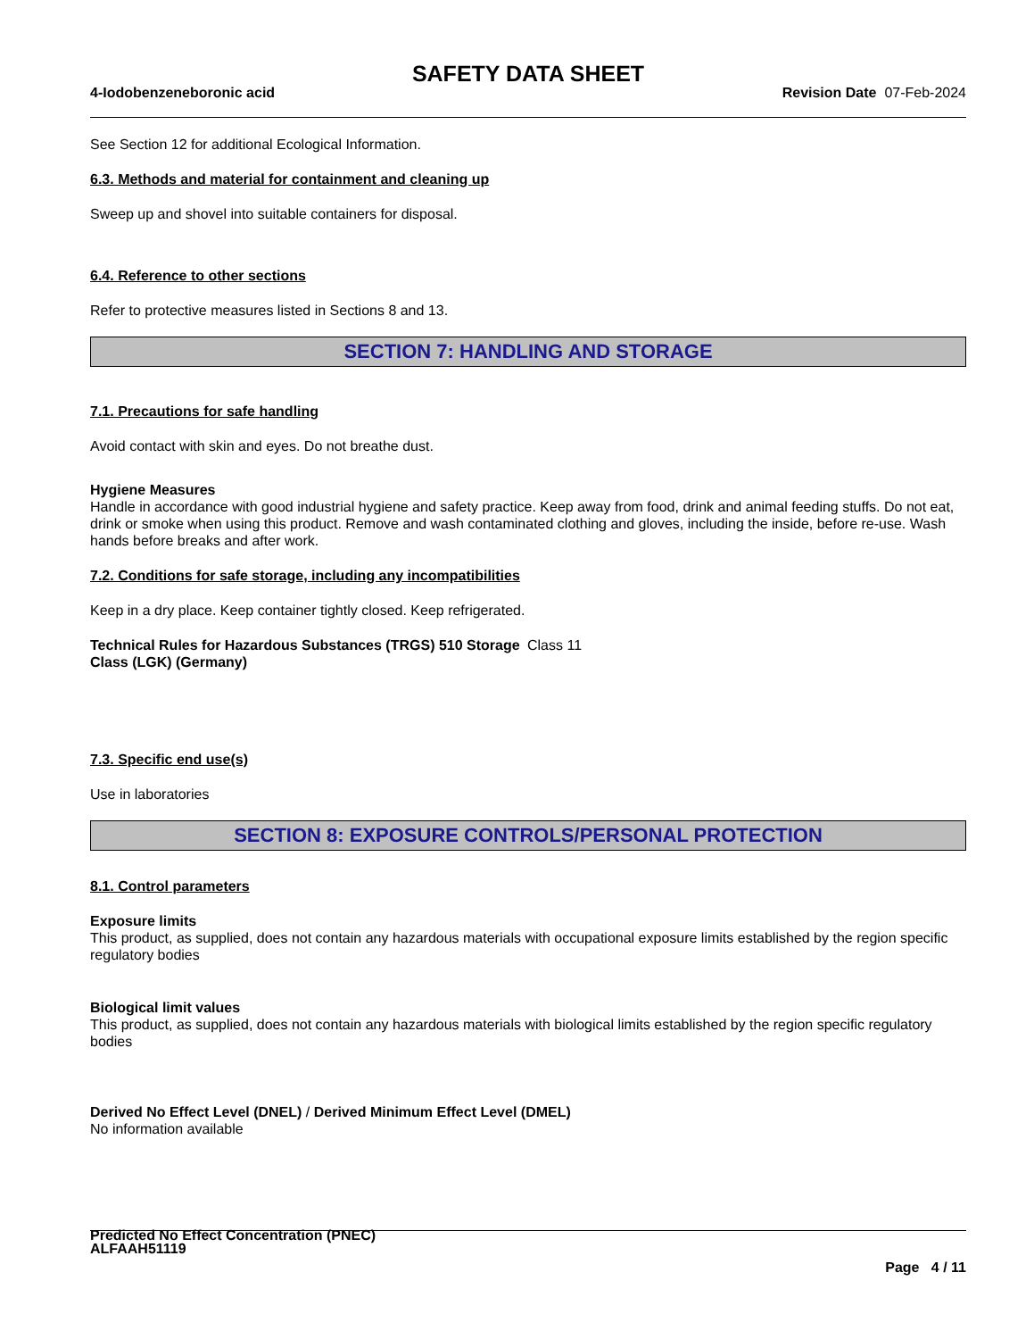SAFETY DATA SHEET
4-Iodobenzeneboronic acid Revision Date 07-Feb-2024
See Section 12 for additional Ecological Information.
6.3. Methods and material for containment and cleaning up
Sweep up and shovel into suitable containers for disposal.
6.4. Reference to other sections
Refer to protective measures listed in Sections 8 and 13.
SECTION 7: HANDLING AND STORAGE
7.1. Precautions for safe handling
Avoid contact with skin and eyes. Do not breathe dust.
Hygiene Measures
Handle in accordance with good industrial hygiene and safety practice. Keep away from food, drink and animal feeding stuffs. Do not eat, drink or smoke when using this product. Remove and wash contaminated clothing and gloves, including the inside, before re-use. Wash hands before breaks and after work.
7.2. Conditions for safe storage, including any incompatibilities
Keep in a dry place. Keep container tightly closed. Keep refrigerated.
Technical Rules for Hazardous Substances (TRGS) 510 Storage Class (LGK) (Germany)
Class 11
7.3. Specific end use(s)
Use in laboratories
SECTION 8: EXPOSURE CONTROLS/PERSONAL PROTECTION
8.1. Control parameters
Exposure limits
This product, as supplied, does not contain any hazardous materials with occupational exposure limits established by the region specific regulatory bodies
Biological limit values
This product, as supplied, does not contain any hazardous materials with biological limits established by the region specific regulatory bodies
Derived No Effect Level (DNEL) / Derived Minimum Effect Level (DMEL)
No information available
Predicted No Effect Concentration (PNEC)
ALFAAH51119
Page 4 / 11